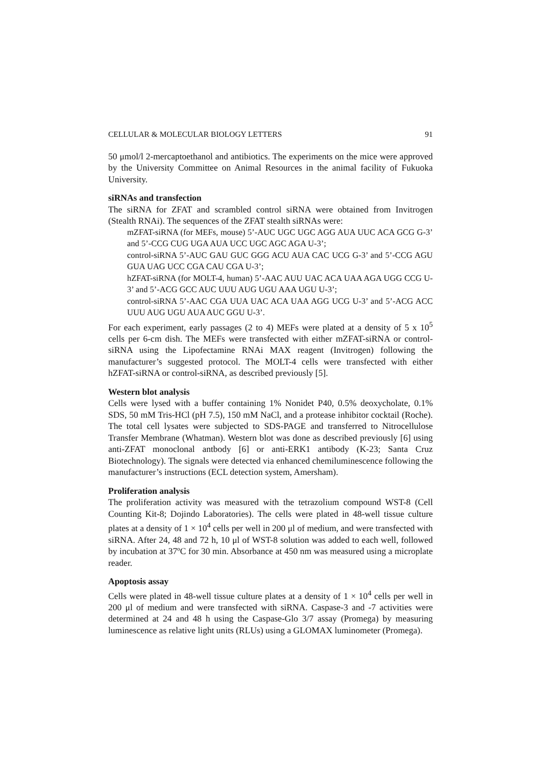CELLULAR & MOLECULAR BIOLOGY LETTERS 91
50 μmol/l 2-mercaptoethanol and antibiotics. The experiments on the mice were approved by the University Committee on Animal Resources in the animal facility of Fukuoka University.
siRNAs and transfection
The siRNA for ZFAT and scrambled control siRNA were obtained from Invitrogen (Stealth RNAi). The sequences of the ZFAT stealth siRNAs were:
mZFAT-siRNA (for MEFs, mouse) 5’-AUC UGC UGC AGG AUA UUC ACA GCG G-3’ and 5’-CCG CUG UGA AUA UCC UGC AGC AGA U-3’;
control-siRNA 5’-AUC GAU GUC GGG ACU AUA CAC UCG G-3’ and 5’-CCG AGU GUA UAG UCC CGA CAU CGA U-3’;
hZFAT-siRNA (for MOLT-4, human) 5’-AAC AUU UAC ACA UAA AGA UGG CCG U-3’ and 5’-ACG GCC AUC UUU AUG UGU AAA UGU U-3’;
control-siRNA 5’-AAC CGA UUA UAC ACA UAA AGG UCG U-3’ and 5’-ACG ACC UUU AUG UGU AUA AUC GGU U-3’.
For each experiment, early passages (2 to 4) MEFs were plated at a density of 5 x 10<sup>5</sup> cells per 6-cm dish. The MEFs were transfected with either mZFAT-siRNA or control-siRNA using the Lipofectamine RNAi MAX reagent (Invitrogen) following the manufacturer’s suggested protocol. The MOLT-4 cells were transfected with either hZFAT-siRNA or control-siRNA, as described previously [5].
Western blot analysis
Cells were lysed with a buffer containing 1% Nonidet P40, 0.5% deoxycholate, 0.1% SDS, 50 mM Tris-HCl (pH 7.5), 150 mM NaCl, and a protease inhibitor cocktail (Roche). The total cell lysates were subjected to SDS-PAGE and transferred to Nitrocellulose Transfer Membrane (Whatman). Western blot was done as described previously [6] using anti-ZFAT monoclonal antbody [6] or anti-ERK1 antibody (K-23; Santa Cruz Biotechnology). The signals were detected via enhanced chemiluminescence following the manufacturer’s instructions (ECL detection system, Amersham).
Proliferation analysis
The proliferation activity was measured with the tetrazolium compound WST-8 (Cell Counting Kit-8; Dojindo Laboratories). The cells were plated in 48-well tissue culture plates at a density of 1 × 10<sup>4</sup> cells per well in 200 μl of medium, and were transfected with siRNA. After 24, 48 and 72 h, 10 μl of WST-8 solution was added to each well, followed by incubation at 37ºC for 30 min. Absorbance at 450 nm was measured using a microplate reader.
Apoptosis assay
Cells were plated in 48-well tissue culture plates at a density of 1 × 10<sup>4</sup> cells per well in 200 μl of medium and were transfected with siRNA. Caspase-3 and -7 activities were determined at 24 and 48 h using the Caspase-Glo 3/7 assay (Promega) by measuring luminescence as relative light units (RLUs) using a GLOMAX luminometer (Promega).